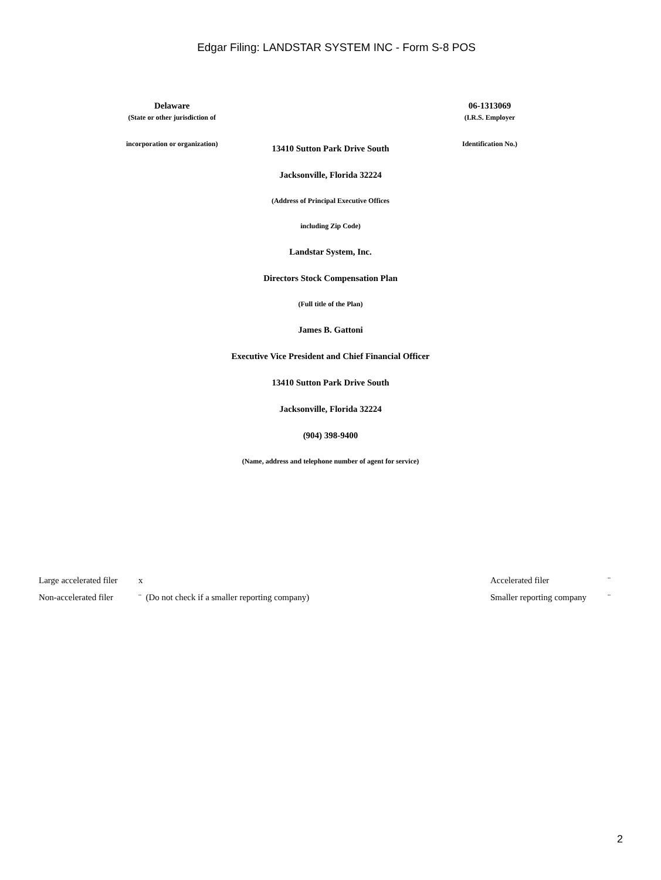Edgar Filing: LANDSTAR SYSTEM INC - Form S-8 POS
Delaware
(State or other jurisdiction of
incorporation or organization)
06-1313069
(I.R.S. Employer
Identification No.)
13410 Sutton Park Drive South
Jacksonville, Florida 32224
(Address of Principal Executive Offices
including Zip Code)
Landstar System, Inc.
Directors Stock Compensation Plan
(Full title of the Plan)
James B. Gattoni
Executive Vice President and Chief Financial Officer
13410 Sutton Park Drive South
Jacksonville, Florida 32224
(904) 398-9400
(Name, address and telephone number of agent for service)
| Large accelerated filer | x | Accelerated filer | ¨ |
| Non-accelerated filer | ¨ (Do not check if a smaller reporting company) | Smaller reporting company | ¨ |
2